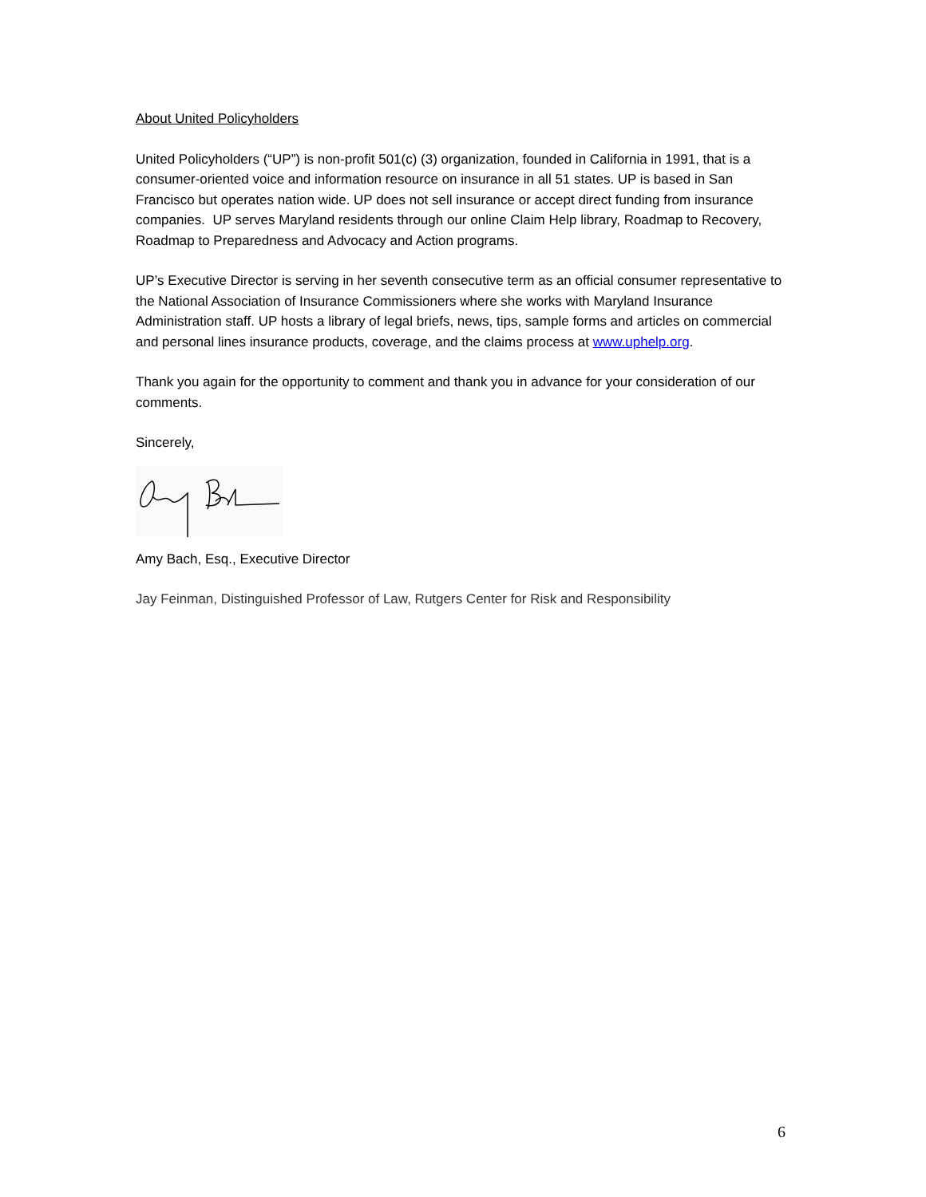About United Policyholders
United Policyholders (“UP”) is non-profit 501(c) (3) organization, founded in California in 1991, that is a consumer-oriented voice and information resource on insurance in all 51 states. UP is based in San Francisco but operates nation wide. UP does not sell insurance or accept direct funding from insurance companies. UP serves Maryland residents through our online Claim Help library, Roadmap to Recovery, Roadmap to Preparedness and Advocacy and Action programs.
UP’s Executive Director is serving in her seventh consecutive term as an official consumer representative to the National Association of Insurance Commissioners where she works with Maryland Insurance Administration staff. UP hosts a library of legal briefs, news, tips, sample forms and articles on commercial and personal lines insurance products, coverage, and the claims process at www.uphelp.org.
Thank you again for the opportunity to comment and thank you in advance for your consideration of our comments.
Sincerely,
Amy Bach, Esq., Executive Director
Jay Feinman, Distinguished Professor of Law, Rutgers Center for Risk and Responsibility
6